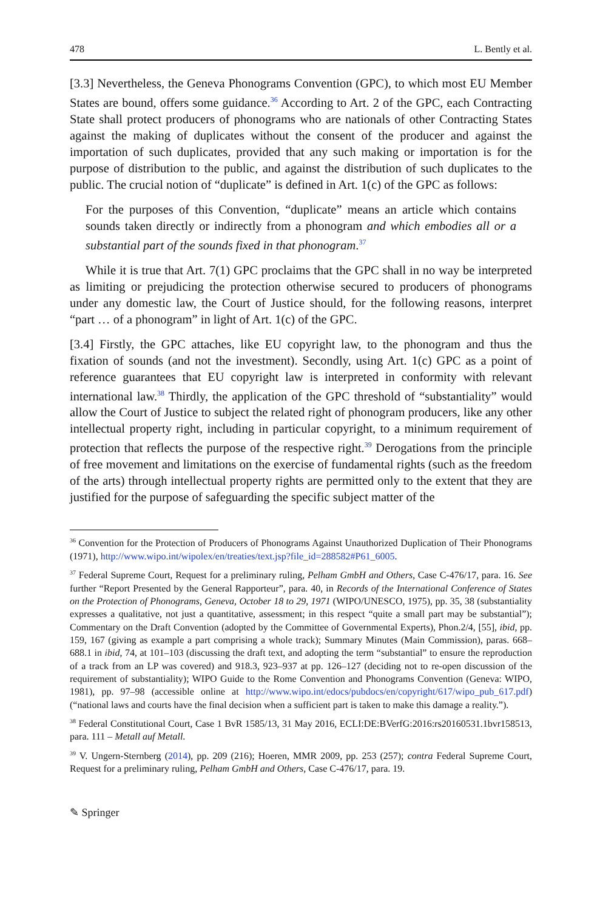478 L. Bently et al.
[3.3] Nevertheless, the Geneva Phonograms Convention (GPC), to which most EU Member States are bound, offers some guidance.<sup>36</sup> According to Art. 2 of the GPC, each Contracting State shall protect producers of phonograms who are nationals of other Contracting States against the making of duplicates without the consent of the producer and against the importation of such duplicates, provided that any such making or importation is for the purpose of distribution to the public, and against the distribution of such duplicates to the public. The crucial notion of “duplicate” is defined in Art. 1(c) of the GPC as follows:
For the purposes of this Convention, “duplicate” means an article which contains sounds taken directly or indirectly from a phonogram and which embodies all or a substantial part of the sounds fixed in that phonogram.<sup>37</sup>
While it is true that Art. 7(1) GPC proclaims that the GPC shall in no way be interpreted as limiting or prejudicing the protection otherwise secured to producers of phonograms under any domestic law, the Court of Justice should, for the following reasons, interpret “part … of a phonogram” in light of Art. 1(c) of the GPC.
[3.4] Firstly, the GPC attaches, like EU copyright law, to the phonogram and thus the fixation of sounds (and not the investment). Secondly, using Art. 1(c) GPC as a point of reference guarantees that EU copyright law is interpreted in conformity with relevant international law.<sup>38</sup> Thirdly, the application of the GPC threshold of “substantiality” would allow the Court of Justice to subject the related right of phonogram producers, like any other intellectual property right, including in particular copyright, to a minimum requirement of protection that reflects the purpose of the respective right.<sup>39</sup> Derogations from the principle of free movement and limitations on the exercise of fundamental rights (such as the freedom of the arts) through intellectual property rights are permitted only to the extent that they are justified for the purpose of safeguarding the specific subject matter of the
<sup>36</sup> Convention for the Protection of Producers of Phonograms Against Unauthorized Duplication of Their Phonograms (1971), http://www.wipo.int/wipolex/en/treaties/text.jsp?file_id=288582#P61_6005.
<sup>37</sup> Federal Supreme Court, Request for a preliminary ruling, Pelham GmbH and Others, Case C-476/17, para. 16. See further “Report Presented by the General Rapporteur”, para. 40, in Records of the International Conference of States on the Protection of Phonograms, Geneva, October 18 to 29, 1971 (WIPO/UNESCO, 1975), pp. 35, 38 (substantiality expresses a qualitative, not just a quantitative, assessment; in this respect “quite a small part may be substantial”); Commentary on the Draft Convention (adopted by the Committee of Governmental Experts), Phon.2/4, [55], ibid, pp. 159, 167 (giving as example a part comprising a whole track); Summary Minutes (Main Commission), paras. 668–688.1 in ibid, 74, at 101–103 (discussing the draft text, and adopting the term “substantial” to ensure the reproduction of a track from an LP was covered) and 918.3, 923–937 at pp. 126–127 (deciding not to re-open discussion of the requirement of substantiality); WIPO Guide to the Rome Convention and Phonograms Convention (Geneva: WIPO, 1981), pp. 97–98 (accessible online at http://www.wipo.int/edocs/pubdocs/en/copyright/617/wipo_pub_617.pdf) (“national laws and courts have the final decision when a sufficient part is taken to make this damage a reality.”).
<sup>38</sup> Federal Constitutional Court, Case 1 BvR 1585/13, 31 May 2016, ECLI:DE:BVerfG:2016:rs20160531.1bvr158513, para. 111 – Metall auf Metall.
<sup>39</sup> V. Ungern-Sternberg (2014), pp. 209 (216); Hoeren, MMR 2009, pp. 253 (257); contra Federal Supreme Court, Request for a preliminary ruling, Pelham GmbH and Others, Case C-476/17, para. 19.
✎ Springer